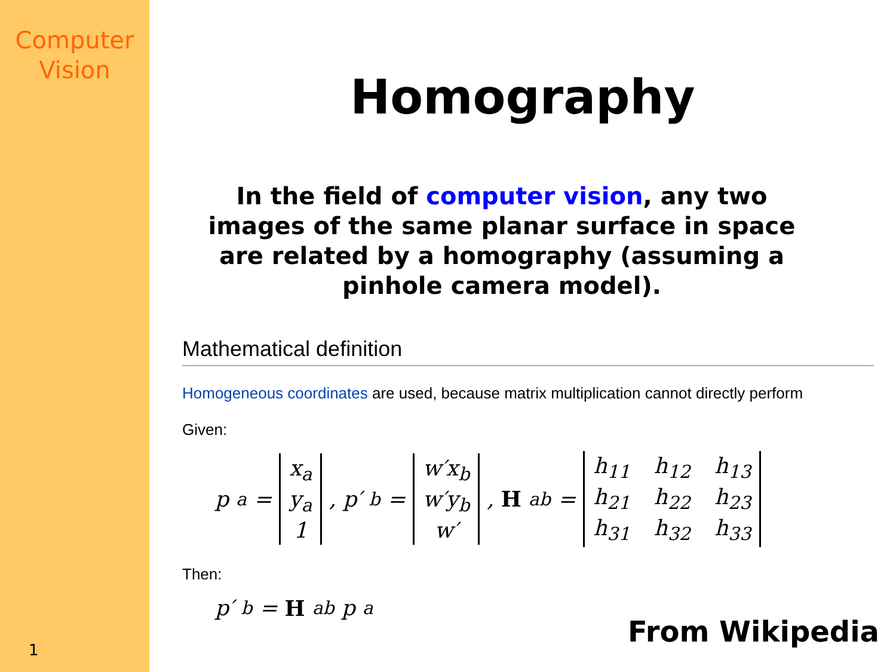Computer
Vision
1
Homography
In the field of computer vision, any two images of the same planar surface in space are related by a homography (assuming a pinhole camera model).
Mathematical definition
Homogeneous coordinates are used, because matrix multiplication cannot directly perform
Given:
p<sub>a</sub> = x<sub>a</sub> y<sub>a</sub> 1, p′<sub>b</sub> = w′x<sub>b</sub> w′y<sub>b</sub> w′, H<sub>ab</sub> = h<sub>11</sub> h<sub>12</sub> h<sub>13</sub> h<sub>21</sub> h<sub>22</sub> h<sub>23</sub> h<sub>31</sub> h<sub>32</sub> h<sub>33</sub>
Then:
p′<sub>b</sub> = H<sub>ab</sub>p<sub>a</sub>
From Wikipedia